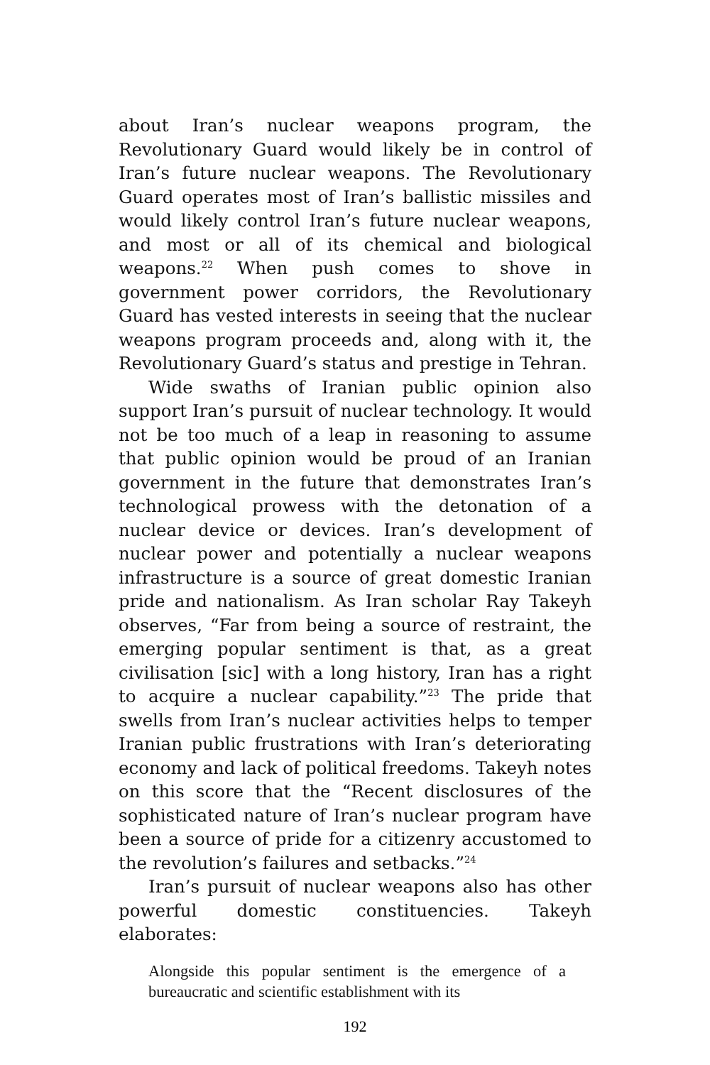about Iran’s nuclear weapons program, the Revolutionary Guard would likely be in control of Iran’s future nuclear weapons. The Revolutionary Guard operates most of Iran’s ballistic missiles and would likely control Iran’s future nuclear weapons, and most or all of its chemical and biological weapons.<sup>22</sup> When push comes to shove in government power corridors, the Revolutionary Guard has vested interests in seeing that the nuclear weapons program proceeds and, along with it, the Revolutionary Guard’s status and prestige in Tehran.
Wide swaths of Iranian public opinion also support Iran’s pursuit of nuclear technology. It would not be too much of a leap in reasoning to assume that public opinion would be proud of an Iranian government in the future that demonstrates Iran’s technological prowess with the detonation of a nuclear device or devices. Iran’s development of nuclear power and potentially a nuclear weapons infrastructure is a source of great domestic Iranian pride and nationalism. As Iran scholar Ray Takeyh observes, “Far from being a source of restraint, the emerging popular sentiment is that, as a great civilisation [sic] with a long history, Iran has a right to acquire a nuclear capability.”<sup>23</sup> The pride that swells from Iran’s nuclear activities helps to temper Iranian public frustrations with Iran’s deteriorating economy and lack of political freedoms. Takeyh notes on this score that the “Recent disclosures of the sophisticated nature of Iran’s nuclear program have been a source of pride for a citizenry accustomed to the revolution’s failures and setbacks.”<sup>24</sup>
Iran’s pursuit of nuclear weapons also has other powerful domestic constituencies. Takeyh elaborates:
Alongside this popular sentiment is the emergence of a bureaucratic and scientific establishment with its
192